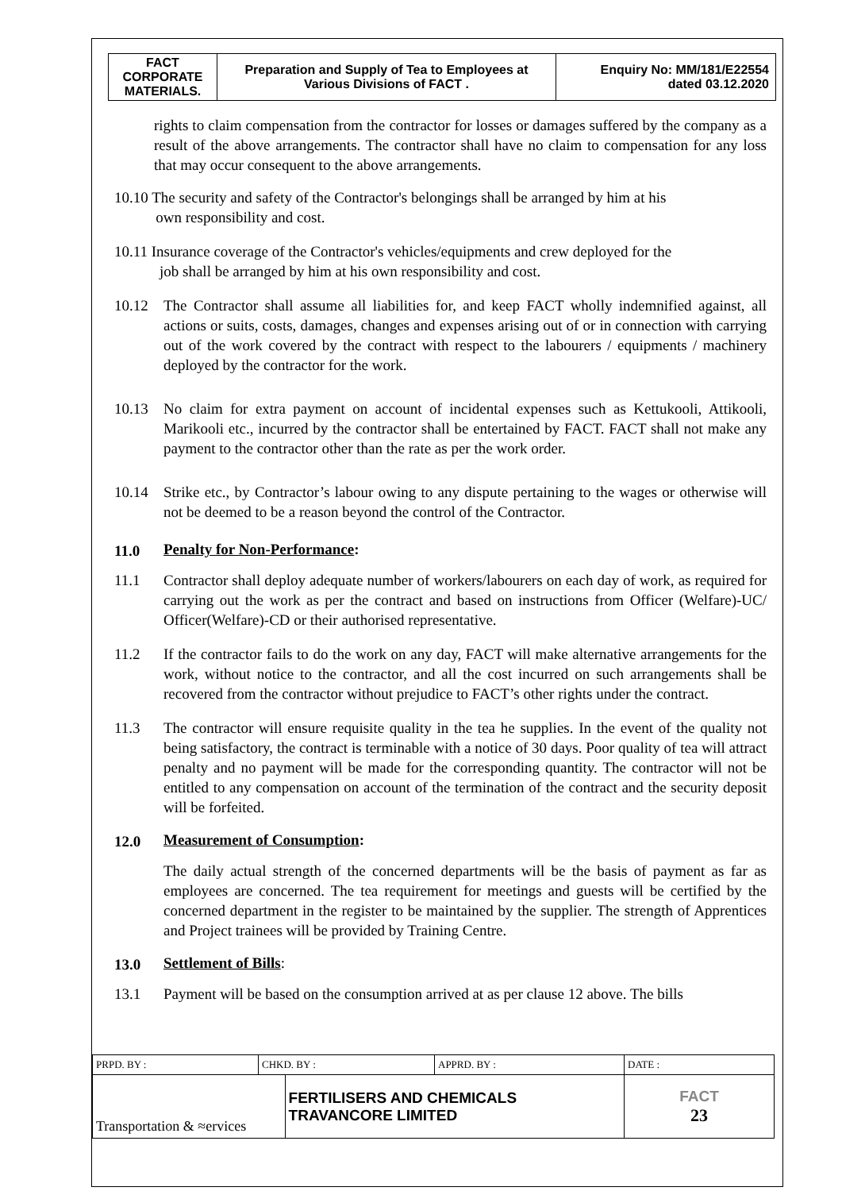| FACT CORPORATE MATERIALS. | Preparation and Supply of Tea to Employees at Various Divisions of FACT . | Enquiry No: MM/181/E22554 dated 03.12.2020 |
rights to claim compensation from the contractor for losses or damages suffered by the company as a result of the above arrangements. The contractor shall have no claim to compensation for any loss that may occur consequent to the above arrangements.
10.10 The security and safety of the Contractor's belongings shall be arranged by him at his
own responsibility and cost.
10.11 Insurance coverage of the Contractor's vehicles/equipments and crew deployed for the
job shall be arranged by him at his own responsibility and cost.
10.12 The Contractor shall assume all liabilities for, and keep FACT wholly indemnified against, all actions or suits, costs, damages, changes and expenses arising out of or in connection with carrying out of the work covered by the contract with respect to the labourers / equipments / machinery deployed by the contractor for the work.
10.13 No claim for extra payment on account of incidental expenses such as Kettukooli, Attikooli, Marikooli etc., incurred by the contractor shall be entertained by FACT. FACT shall not make any payment to the contractor other than the rate as per the work order.
10.14 Strike etc., by Contractor’s labour owing to any dispute pertaining to the wages or otherwise will not be deemed to be a reason beyond the control of the Contractor.
11.0 Penalty for Non-Performance:
11.1 Contractor shall deploy adequate number of workers/labourers on each day of work, as required for carrying out the work as per the contract and based on instructions from Officer (Welfare)-UC/ Officer(Welfare)-CD or their authorised representative.
11.2 If the contractor fails to do the work on any day, FACT will make alternative arrangements for the work, without notice to the contractor, and all the cost incurred on such arrangements shall be recovered from the contractor without prejudice to FACT’s other rights under the contract.
11.3 The contractor will ensure requisite quality in the tea he supplies. In the event of the quality not being satisfactory, the contract is terminable with a notice of 30 days. Poor quality of tea will attract penalty and no payment will be made for the corresponding quantity. The contractor will not be entitled to any compensation on account of the termination of the contract and the security deposit will be forfeited.
12.0 Measurement of Consumption:
The daily actual strength of the concerned departments will be the basis of payment as far as employees are concerned. The tea requirement for meetings and guests will be certified by the concerned department in the register to be maintained by the supplier. The strength of Apprentices and Project trainees will be provided by Training Centre.
13.0 Settlement of Bills:
13.1 Payment will be based on the consumption arrived at as per clause 12 above. The bills
| PRPD. BY : | CHKD. BY : | | APPRD. BY : | DATE : |
| Transportation & ≈ervices | | FERTILISERS AND CHEMICALS TRAVANCORE LIMITED | | FACT 23 |